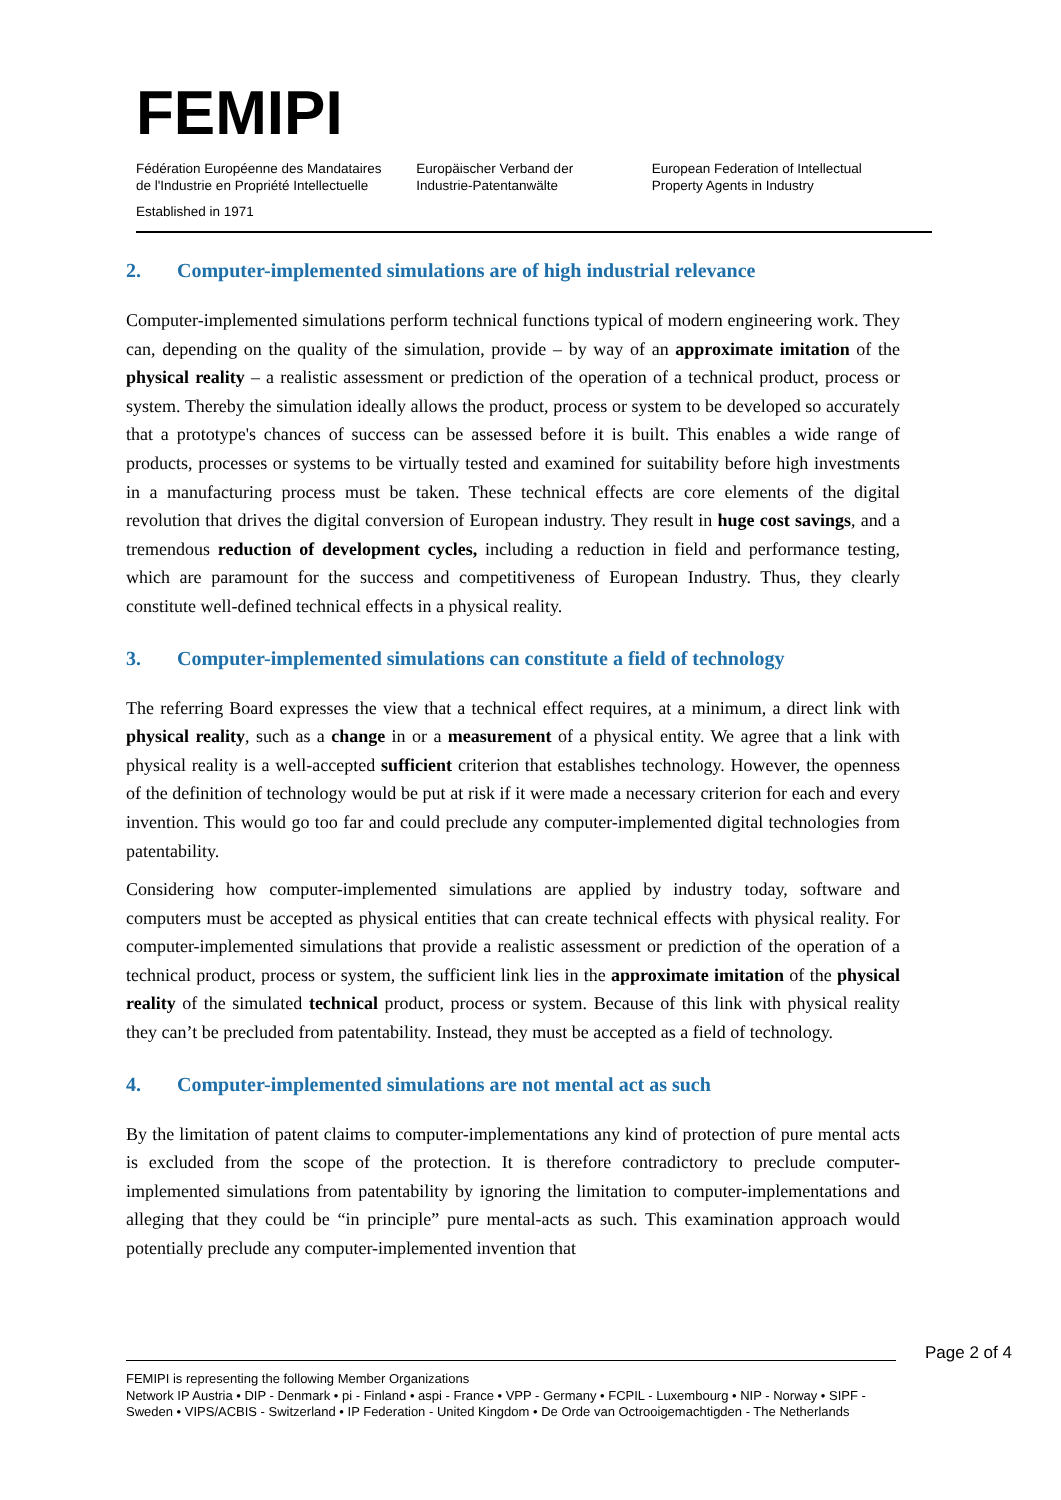FEMIPI
Fédération Européenne des Mandataires
de l'Industrie en Propriété Intellectuelle
Europäischer Verband der
Industrie-Patentanwälte
European Federation of Intellectual
Property Agents in Industry
Established in 1971
2. Computer-implemented simulations are of high industrial relevance
Computer-implemented simulations perform technical functions typical of modern engineering work. They can, depending on the quality of the simulation, provide – by way of an approximate imitation of the physical reality – a realistic assessment or prediction of the operation of a technical product, process or system. Thereby the simulation ideally allows the product, process or system to be developed so accurately that a prototype's chances of success can be assessed before it is built. This enables a wide range of products, processes or systems to be virtually tested and examined for suitability before high investments in a manufacturing process must be taken. These technical effects are core elements of the digital revolution that drives the digital conversion of European industry. They result in huge cost savings, and a tremendous reduction of development cycles, including a reduction in field and performance testing, which are paramount for the success and competitiveness of European Industry. Thus, they clearly constitute well-defined technical effects in a physical reality.
3. Computer-implemented simulations can constitute a field of technology
The referring Board expresses the view that a technical effect requires, at a minimum, a direct link with physical reality, such as a change in or a measurement of a physical entity. We agree that a link with physical reality is a well-accepted sufficient criterion that establishes technology. However, the openness of the definition of technology would be put at risk if it were made a necessary criterion for each and every invention. This would go too far and could preclude any computer-implemented digital technologies from patentability.
Considering how computer-implemented simulations are applied by industry today, software and computers must be accepted as physical entities that can create technical effects with physical reality. For computer-implemented simulations that provide a realistic assessment or prediction of the operation of a technical product, process or system, the sufficient link lies in the approximate imitation of the physical reality of the simulated technical product, process or system. Because of this link with physical reality they can’t be precluded from patentability. Instead, they must be accepted as a field of technology.
4. Computer-implemented simulations are not mental act as such
By the limitation of patent claims to computer-implementations any kind of protection of pure mental acts is excluded from the scope of the protection. It is therefore contradictory to preclude computer-implemented simulations from patentability by ignoring the limitation to computer-implementations and alleging that they could be “in principle” pure mental-acts as such. This examination approach would potentially preclude any computer-implemented invention that
Page 2 of 4
FEMIPI is representing the following Member Organizations
Network IP Austria • DIP - Denmark • pi - Finland • aspi - France • VPP - Germany • FCPIL - Luxembourg • NIP - Norway • SIPF - Sweden • VIPS/ACBIS - Switzerland • IP Federation - United Kingdom • De Orde van Octrooigemachtigden - The Netherlands